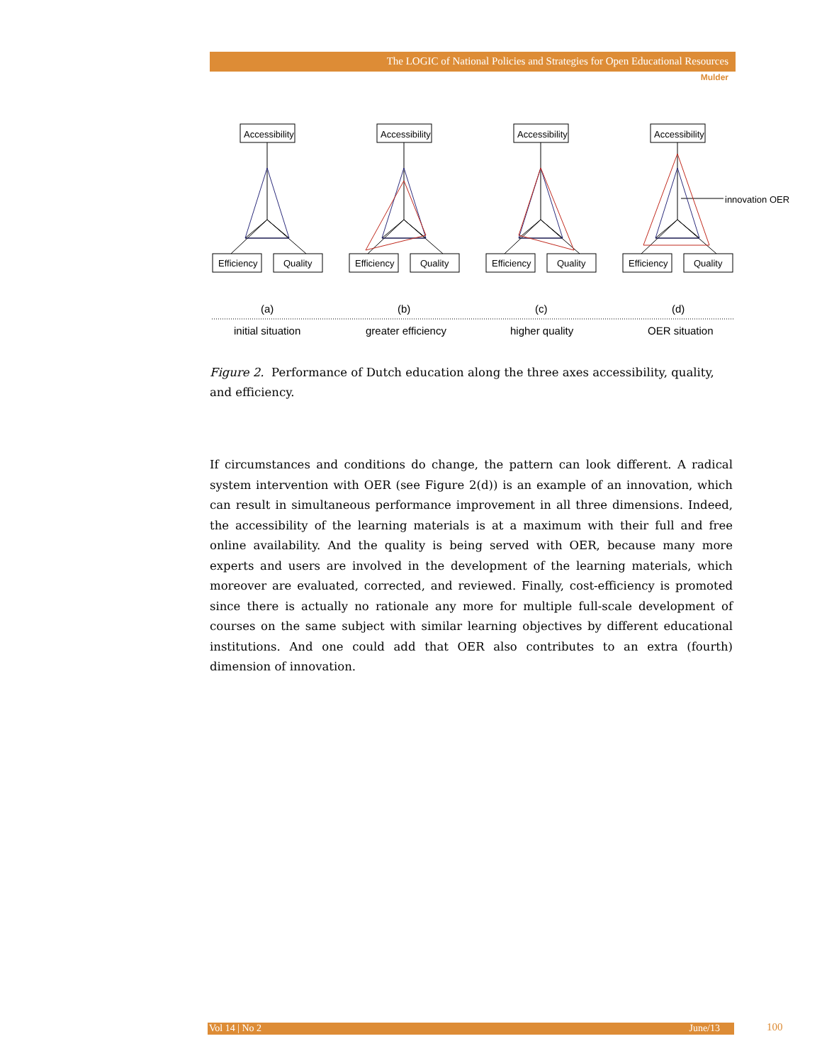The LOGIC of National Policies and Strategies for Open Educational Resources
Mulder
Accessibility
Efficiency
Quality
Accessibility
Efficiency
Quality
Accessibility
Efficiency
Quality
Accessibility
Efficiency
Quality
innovation OER
(a)
(b)
(c)
(d)
initial situation
greater efficiency
higher quality
OER situation
Figure 2. Performance of Dutch education along the three axes accessibility, quality, and efficiency.
If circumstances and conditions do change, the pattern can look different. A radical system intervention with OER (see Figure 2(d)) is an example of an innovation, which can result in simultaneous performance improvement in all three dimensions. Indeed, the accessibility of the learning materials is at a maximum with their full and free online availability. And the quality is being served with OER, because many more experts and users are involved in the development of the learning materials, which moreover are evaluated, corrected, and reviewed. Finally, cost-efficiency is promoted since there is actually no rationale any more for multiple full-scale development of courses on the same subject with similar learning objectives by different educational institutions. And one could add that OER also contributes to an extra (fourth) dimension of innovation.
Vol 14 | No 2 June/13 100